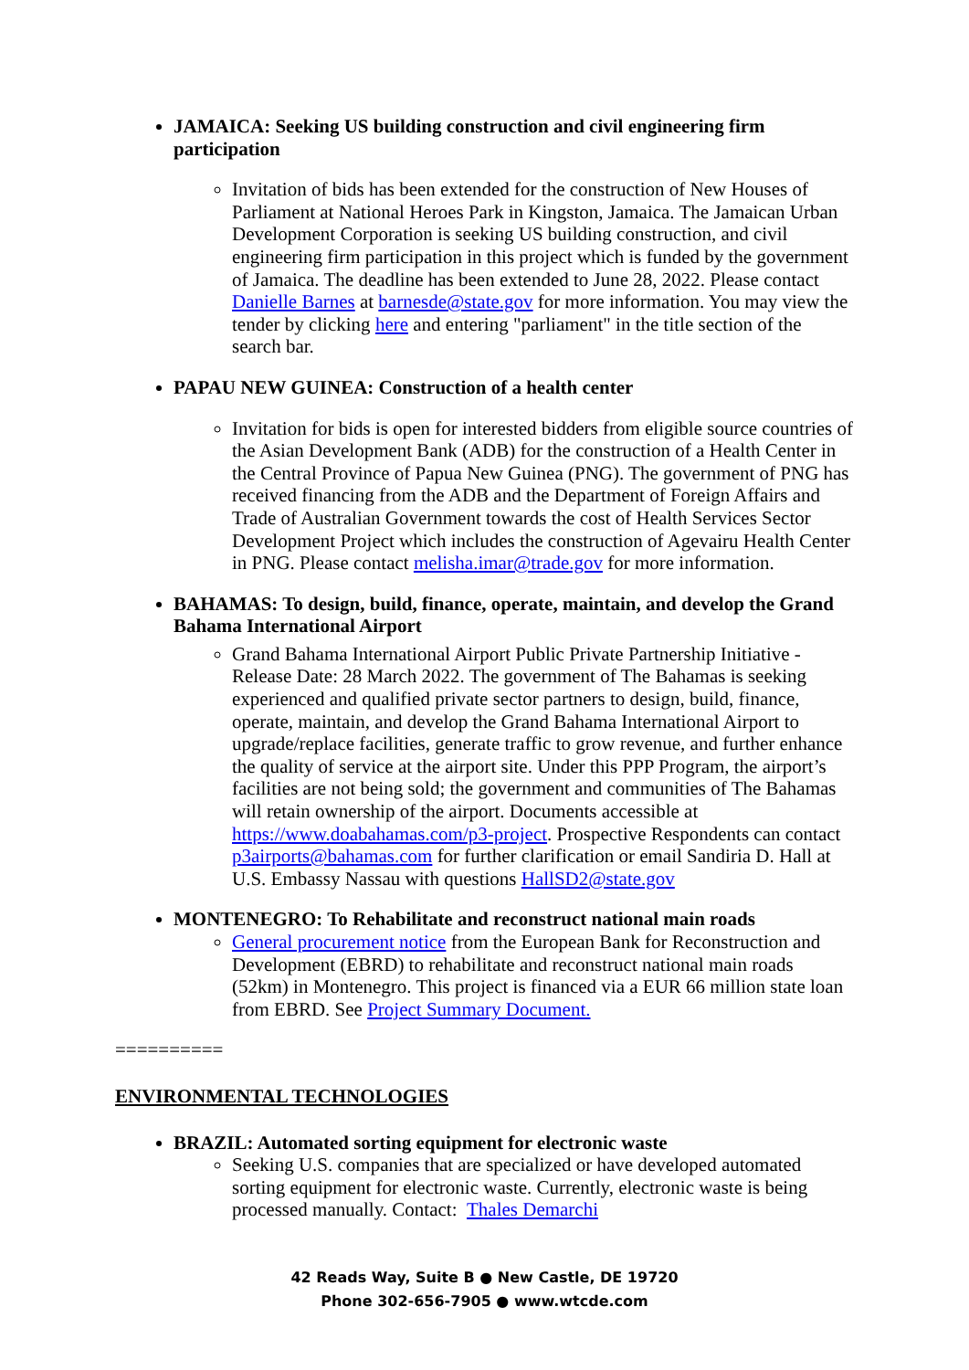JAMAICA: Seeking US building construction and civil engineering firm participation
Invitation of bids has been extended for the construction of New Houses of Parliament at National Heroes Park in Kingston, Jamaica. The Jamaican Urban Development Corporation is seeking US building construction, and civil engineering firm participation in this project which is funded by the government of Jamaica. The deadline has been extended to June 28, 2022. Please contact Danielle Barnes at barnesde@state.gov for more information. You may view the tender by clicking here and entering "parliament" in the title section of the search bar.
PAPAU NEW GUINEA: Construction of a health center
Invitation for bids is open for interested bidders from eligible source countries of the Asian Development Bank (ADB) for the construction of a Health Center in the Central Province of Papua New Guinea (PNG). The government of PNG has received financing from the ADB and the Department of Foreign Affairs and Trade of Australian Government towards the cost of Health Services Sector Development Project which includes the construction of Agevairu Health Center in PNG. Please contact melisha.imar@trade.gov for more information.
BAHAMAS: To design, build, finance, operate, maintain, and develop the Grand Bahama International Airport
Grand Bahama International Airport Public Private Partnership Initiative - Release Date: 28 March 2022. The government of The Bahamas is seeking experienced and qualified private sector partners to design, build, finance, operate, maintain, and develop the Grand Bahama International Airport to upgrade/replace facilities, generate traffic to grow revenue, and further enhance the quality of service at the airport site. Under this PPP Program, the airport’s facilities are not being sold; the government and communities of The Bahamas will retain ownership of the airport. Documents accessible at https://www.doabahamas.com/p3-project. Prospective Respondents can contact p3airports@bahamas.com for further clarification or email Sandiria D. Hall at U.S. Embassy Nassau with questions HallSD2@state.gov
MONTENEGRO: To Rehabilitate and reconstruct national main roads
General procurement notice from the European Bank for Reconstruction and Development (EBRD) to rehabilitate and reconstruct national main roads (52km) in Montenegro. This project is financed via a EUR 66 million state loan from EBRD. See Project Summary Document.
==========
ENVIRONMENTAL TECHNOLOGIES
BRAZIL: Automated sorting equipment for electronic waste
Seeking U.S. companies that are specialized or have developed automated sorting equipment for electronic waste. Currently, electronic waste is being processed manually. Contact: Thales Demarchi
42 Reads Way, Suite B ● New Castle, DE 19720
Phone 302-656-7905 ● www.wtcde.com